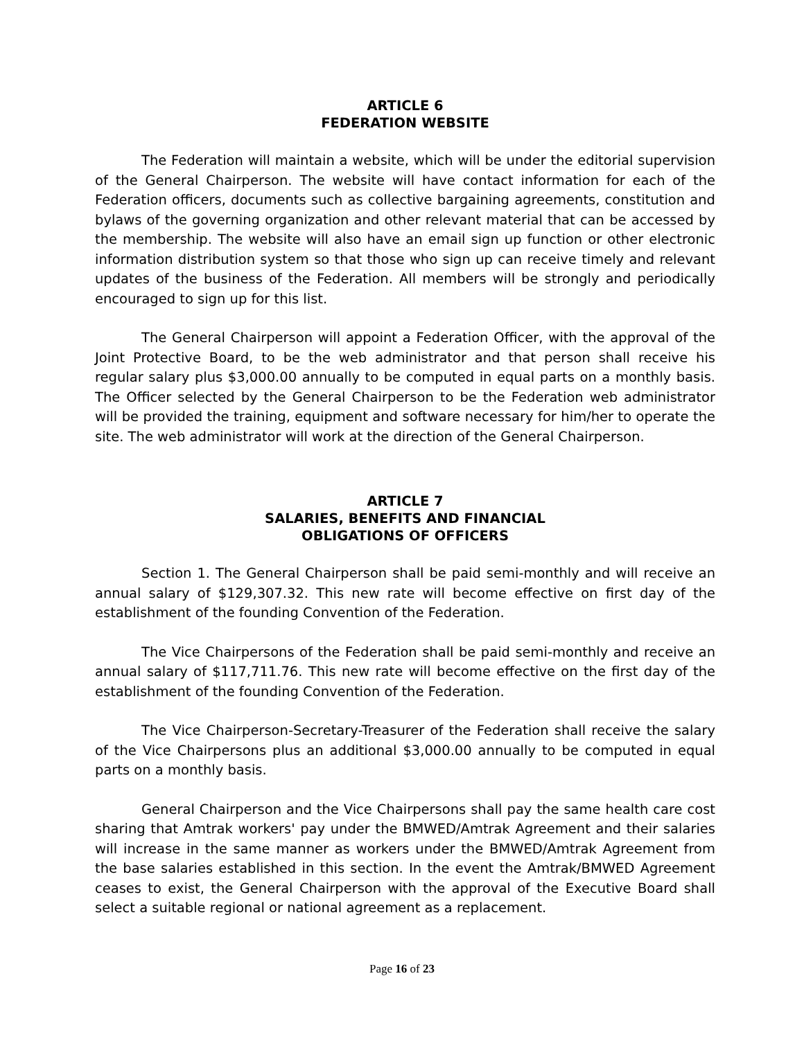ARTICLE 6
FEDERATION WEBSITE
The Federation will maintain a website, which will be under the editorial supervision of the General Chairperson. The website will have contact information for each of the Federation officers, documents such as collective bargaining agreements, constitution and bylaws of the governing organization and other relevant material that can be accessed by the membership. The website will also have an email sign up function or other electronic information distribution system so that those who sign up can receive timely and relevant updates of the business of the Federation. All members will be strongly and periodically encouraged to sign up for this list.
The General Chairperson will appoint a Federation Officer, with the approval of the Joint Protective Board, to be the web administrator and that person shall receive his regular salary plus $3,000.00 annually to be computed in equal parts on a monthly basis. The Officer selected by the General Chairperson to be the Federation web administrator will be provided the training, equipment and software necessary for him/her to operate the site. The web administrator will work at the direction of the General Chairperson.
ARTICLE 7
SALARIES, BENEFITS AND FINANCIAL
OBLIGATIONS OF OFFICERS
Section 1. The General Chairperson shall be paid semi-monthly and will receive an annual salary of $129,307.32. This new rate will become effective on first day of the establishment of the founding Convention of the Federation.
The Vice Chairpersons of the Federation shall be paid semi-monthly and receive an annual salary of $117,711.76. This new rate will become effective on the first day of the establishment of the founding Convention of the Federation.
The Vice Chairperson-Secretary-Treasurer of the Federation shall receive the salary of the Vice Chairpersons plus an additional $3,000.00 annually to be computed in equal parts on a monthly basis.
General Chairperson and the Vice Chairpersons shall pay the same health care cost sharing that Amtrak workers' pay under the BMWED/Amtrak Agreement and their salaries will increase in the same manner as workers under the BMWED/Amtrak Agreement from the base salaries established in this section. In the event the Amtrak/BMWED Agreement ceases to exist, the General Chairperson with the approval of the Executive Board shall select a suitable regional or national agreement as a replacement.
Page 16 of 23